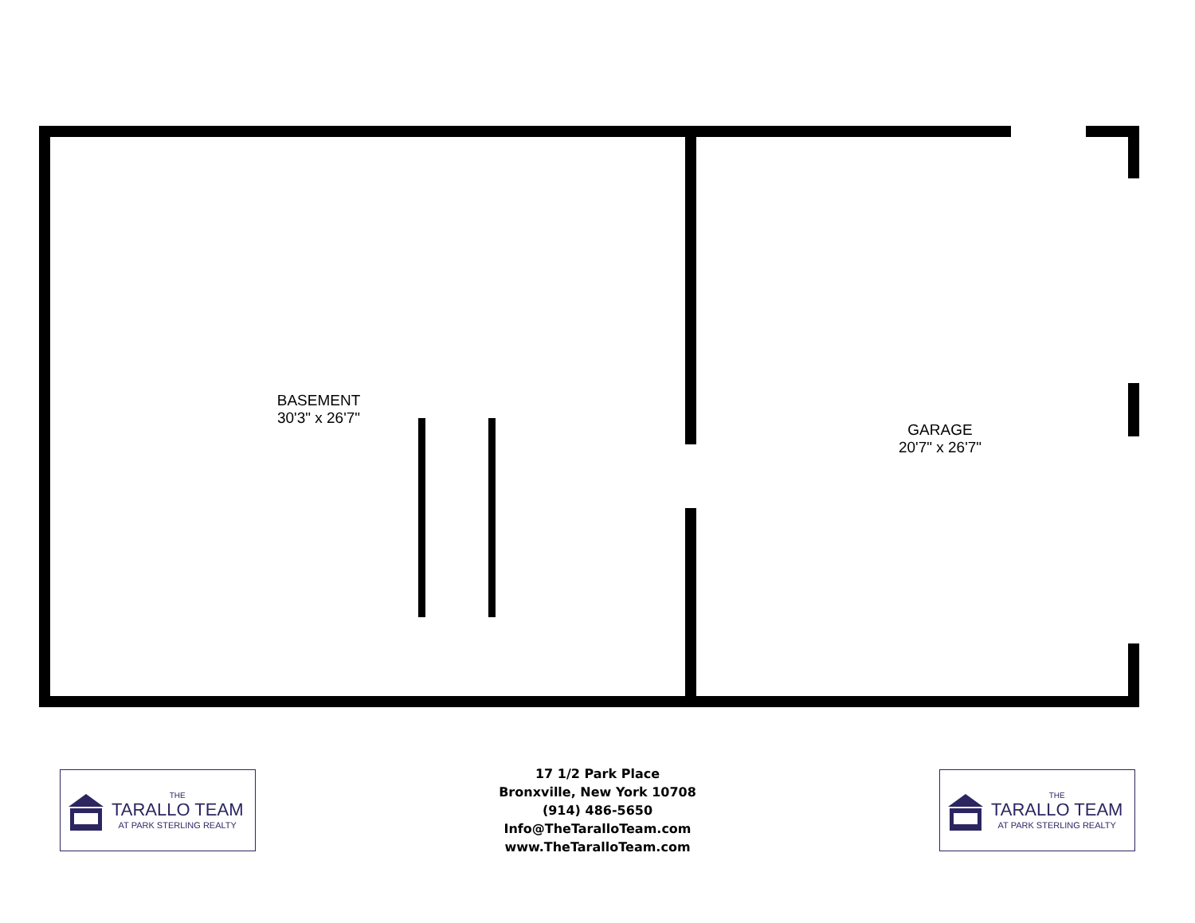BASEMENT
30'3" x 26'7"
GARAGE
20'7" x 26'7"
THE
TARALLO TEAM
AT PARK STERLING REALTY
17 1/2 Park Place
Bronxville, New York 10708
(914) 486-5650
Info@TheTaralloTeam.com
www.TheTaralloTeam.com
THE
TARALLO TEAM
AT PARK STERLING REALTY